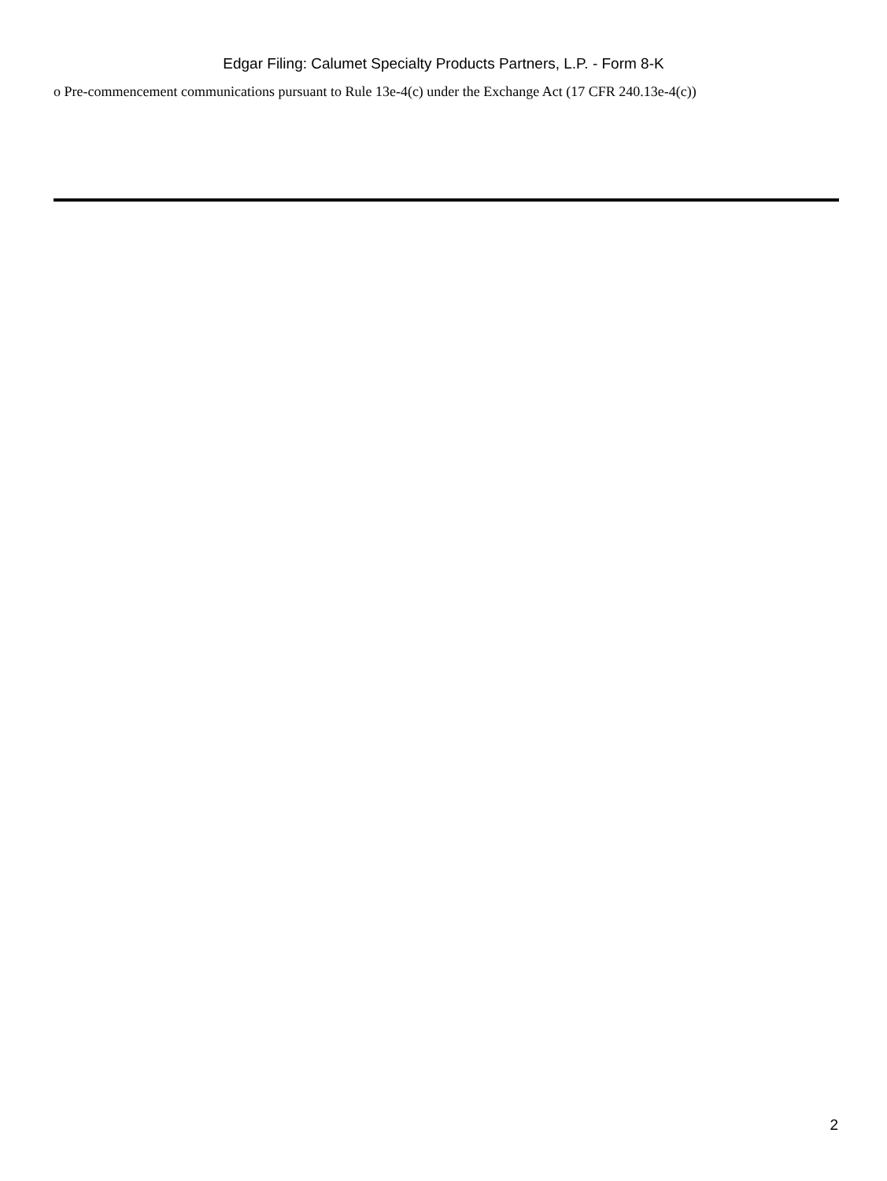Edgar Filing: Calumet Specialty Products Partners, L.P. - Form 8-K
o Pre-commencement communications pursuant to Rule 13e-4(c) under the Exchange Act (17 CFR 240.13e-4(c))
2